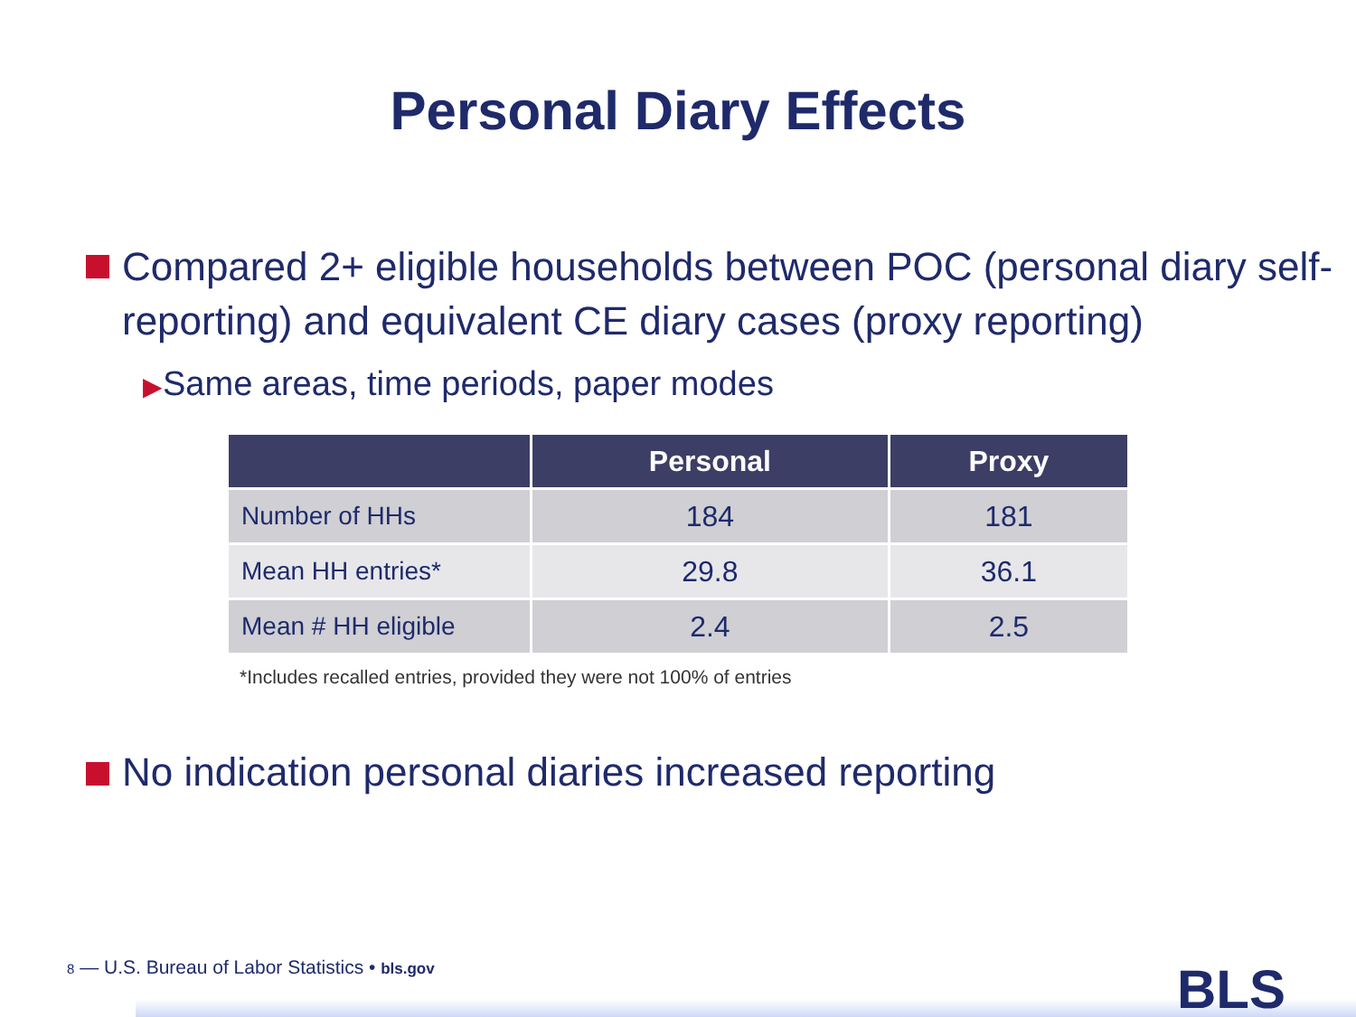Personal Diary Effects
Compared 2+ eligible households between POC (personal diary self-reporting) and equivalent CE diary cases (proxy reporting)
▶Same areas, time periods, paper modes
| | Personal | Proxy |
| --- | --- | --- |
| Number of HHs | 184 | 181 |
| Mean HH entries* | 29.8 | 36.1 |
| Mean # HH eligible | 2.4 | 2.5 |
*Includes recalled entries, provided they were not 100% of entries
No indication personal diaries increased reporting
8 — U.S. Bureau of Labor Statistics • bls.gov
BLS